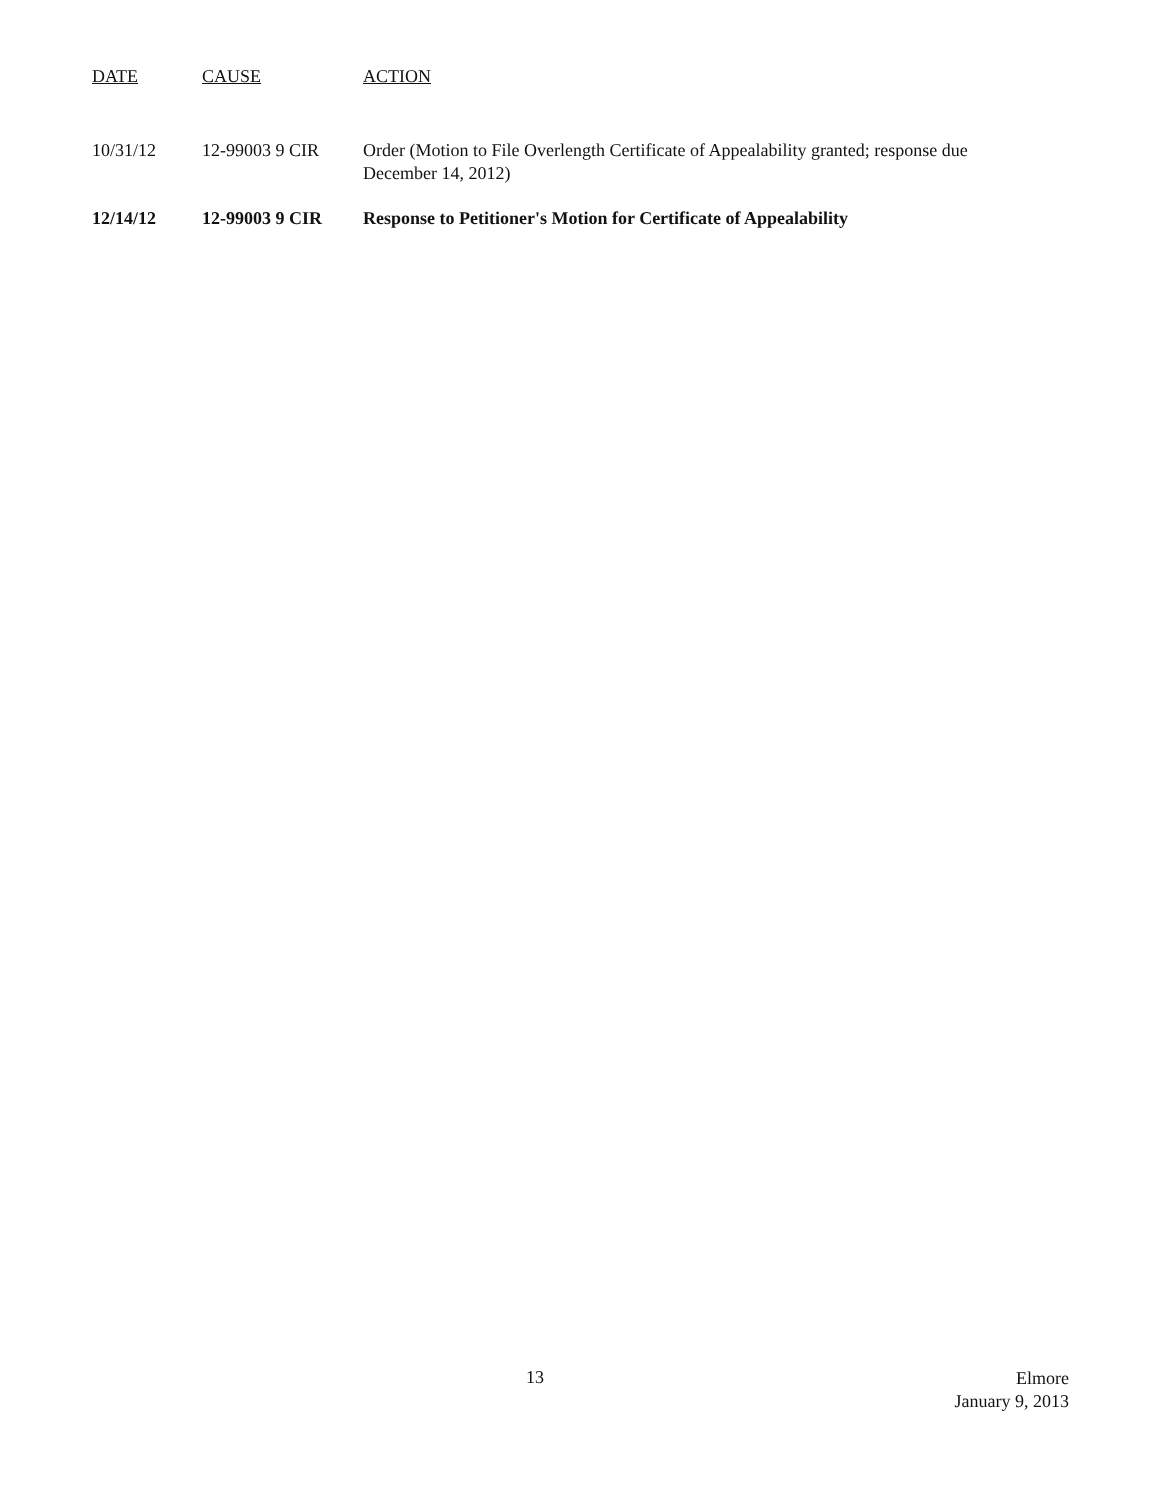| DATE | CAUSE | ACTION |
| --- | --- | --- |
| 10/31/12 | 12-99003 9 CIR | Order (Motion to File Overlength Certificate of Appealability granted; response due December 14, 2012) |
| 12/14/12 | 12-99003 9 CIR | Response to Petitioner's Motion for Certificate of Appealability |
13
Elmore
January 9, 2013